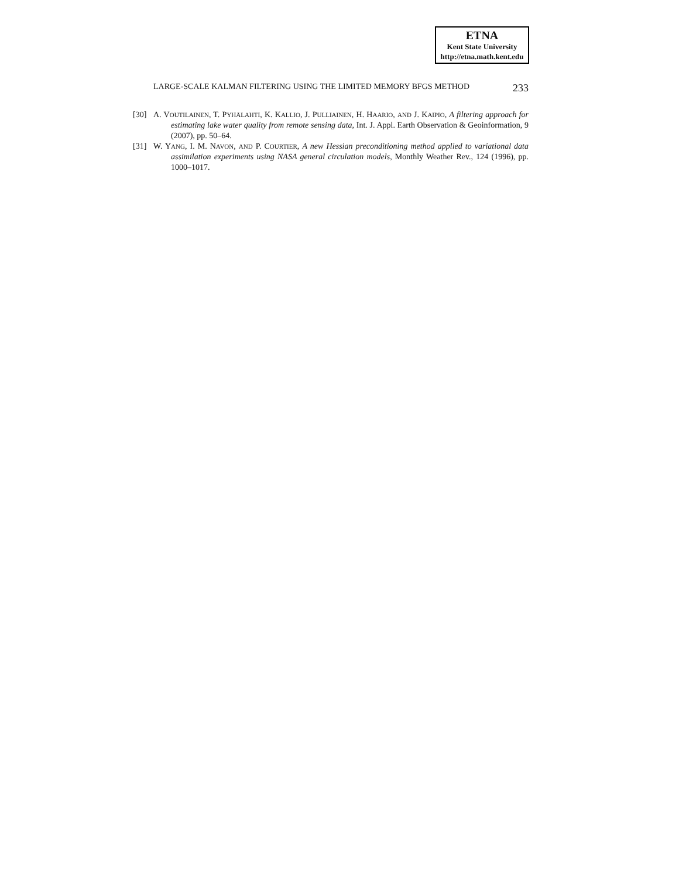ETNA
Kent State University
http://etna.math.kent.edu
LARGE-SCALE KALMAN FILTERING USING THE LIMITED MEMORY BFGS METHOD 233
[30] A. VOUTILAINEN, T. PYHÄLAHTI, K. KALLIO, J. PULLIAINEN, H. HAARIO, AND J. KAIPIO, A filtering approach for estimating lake water quality from remote sensing data, Int. J. Appl. Earth Observation & Geoinformation, 9 (2007), pp. 50–64.
[31] W. YANG, I. M. NAVON, AND P. COURTIER, A new Hessian preconditioning method applied to variational data assimilation experiments using NASA general circulation models, Monthly Weather Rev., 124 (1996), pp. 1000–1017.